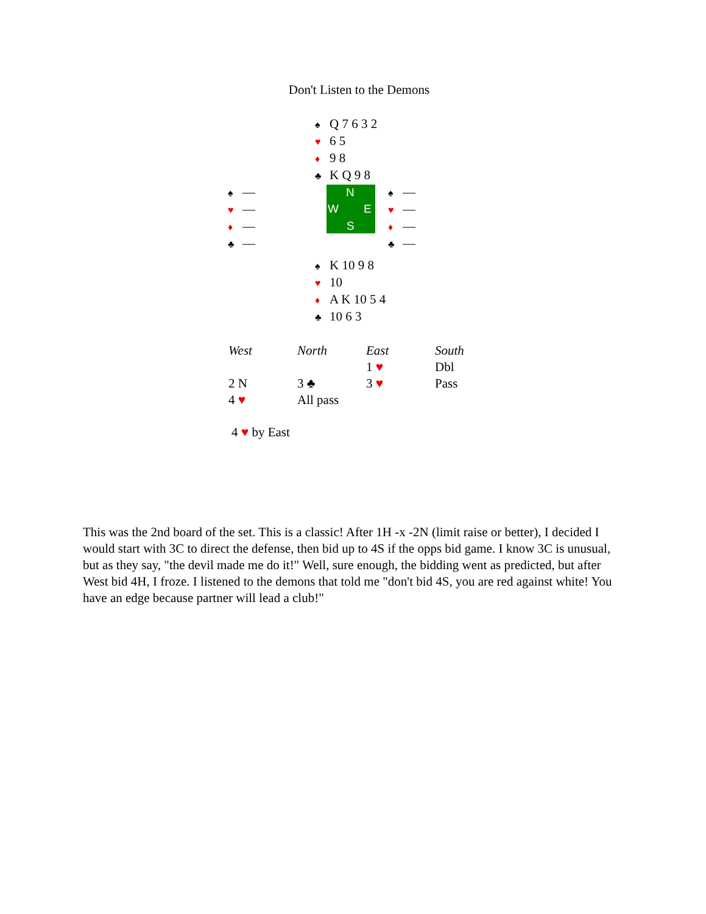Don't Listen to the Demons
♠ Q 7 6 3 2
♥ 6 5
♦ 9 8
♣ K Q 9 8
♠ —
♥ —
♦ —
♣ —
N
W E
S
♠ —
♥ —
♦ —
♣ —
♠ K 10 9 8
♥ 10
♦ A K 10 5 4
♣ 10 6 3
| West | North | East | South |
| --- | --- | --- | --- |
| | | 1 ♥ | Dbl |
| 2 N | 3 ♣ | 3 ♥ | Pass |
| 4 ♥ | All pass | | |
4 ♥ by East
This was the 2nd board of the set. This is a classic! After 1H -x -2N (limit raise or better), I decided I would start with 3C to direct the defense, then bid up to 4S if the opps bid game. I know 3C is unusual, but as they say, "the devil made me do it!" Well, sure enough, the bidding went as predicted, but after West bid 4H, I froze. I listened to the demons that told me "don't bid 4S, you are red against white! You have an edge because partner will lead a club!"